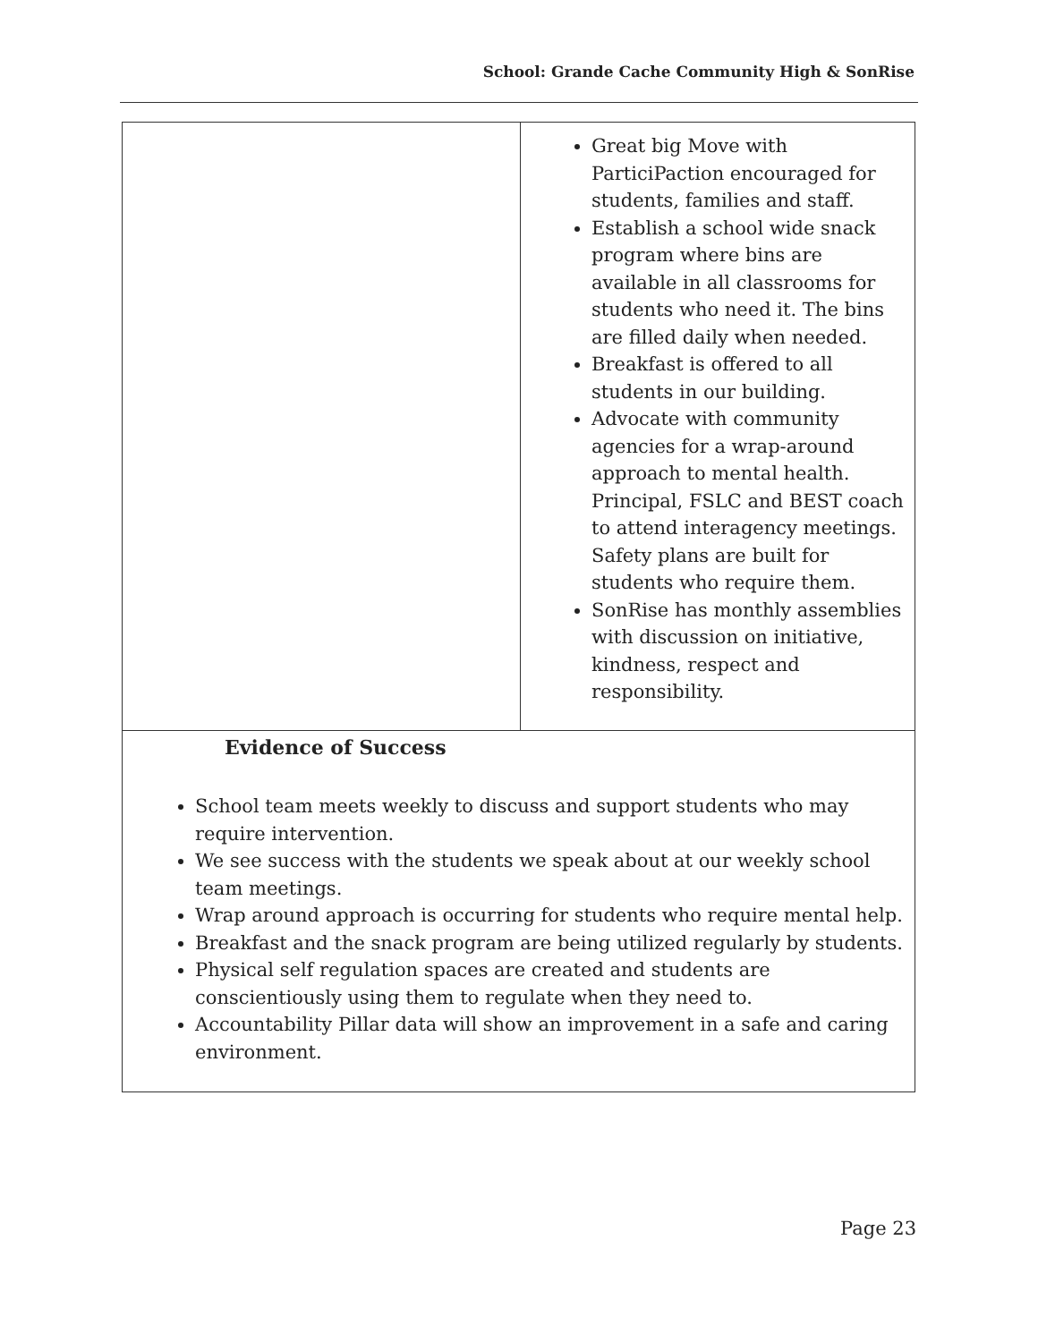School: Grande Cache Community High & SonRise
| | Great big Move with ParticiPaction encouraged for students, families and staff. Establish a school wide snack program where bins are available in all classrooms for students who need it. The bins are filled daily when needed. Breakfast is offered to all students in our building. Advocate with community agencies for a wrap-around approach to mental health. Principal, FSLC and BEST coach to attend interagency meetings. Safety plans are built for students who require them. SonRise has monthly assemblies with discussion on initiative, kindness, respect and responsibility. |
| Evidence of Success School team meets weekly to discuss and support students who may require intervention. We see success with the students we speak about at our weekly school team meetings. Wrap around approach is occurring for students who require mental help. Breakfast and the snack program are being utilized regularly by students. Physical self regulation spaces are created and students are conscientiously using them to regulate when they need to. Accountability Pillar data will show an improvement in a safe and caring environment. | |
Page 23